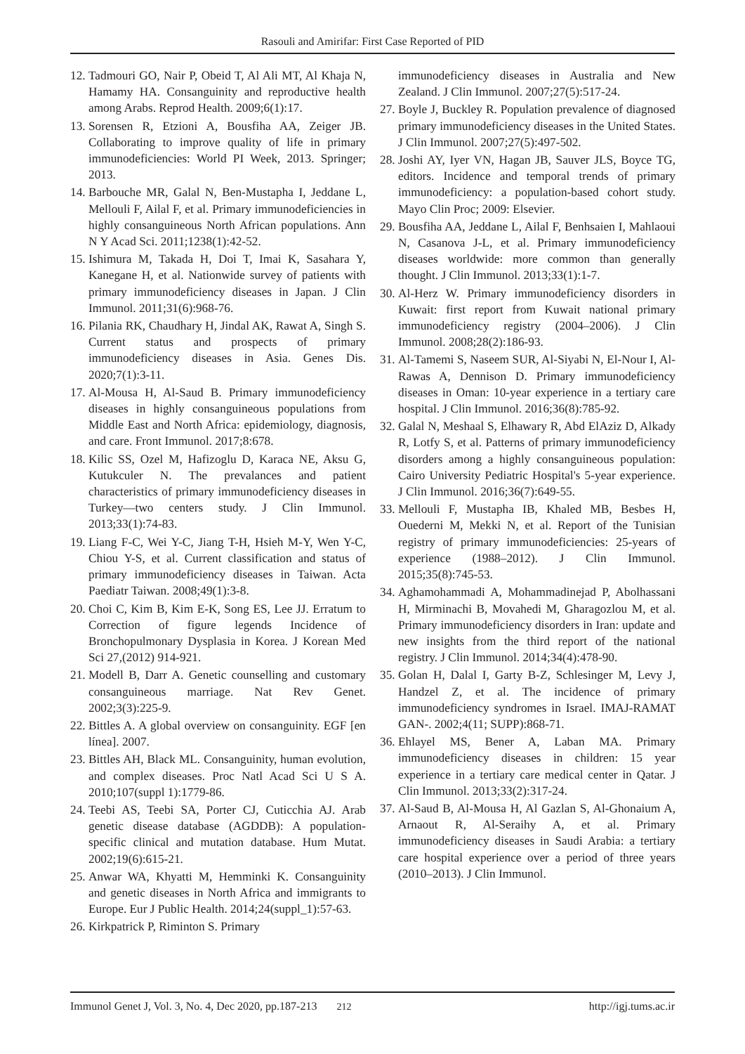Rasouli and Amirifar: First Case Reported of PID
12. Tadmouri GO, Nair P, Obeid T, Al Ali MT, Al Khaja N, Hamamy HA. Consanguinity and reproductive health among Arabs. Reprod Health. 2009;6(1):17.
13. Sorensen R, Etzioni A, Bousfiha AA, Zeiger JB. Collaborating to improve quality of life in primary immunodeficiencies: World PI Week, 2013. Springer; 2013.
14. Barbouche MR, Galal N, Ben-Mustapha I, Jeddane L, Mellouli F, Ailal F, et al. Primary immunodeficiencies in highly consanguineous North African populations. Ann N Y Acad Sci. 2011;1238(1):42-52.
15. Ishimura M, Takada H, Doi T, Imai K, Sasahara Y, Kanegane H, et al. Nationwide survey of patients with primary immunodeficiency diseases in Japan. J Clin Immunol. 2011;31(6):968-76.
16. Pilania RK, Chaudhary H, Jindal AK, Rawat A, Singh S. Current status and prospects of primary immunodeficiency diseases in Asia. Genes Dis. 2020;7(1):3-11.
17. Al-Mousa H, Al-Saud B. Primary immunodeficiency diseases in highly consanguineous populations from Middle East and North Africa: epidemiology, diagnosis, and care. Front Immunol. 2017;8:678.
18. Kilic SS, Ozel M, Hafizoglu D, Karaca NE, Aksu G, Kutukculer N. The prevalances and patient characteristics of primary immunodeficiency diseases in Turkey—two centers study. J Clin Immunol. 2013;33(1):74-83.
19. Liang F-C, Wei Y-C, Jiang T-H, Hsieh M-Y, Wen Y-C, Chiou Y-S, et al. Current classification and status of primary immunodeficiency diseases in Taiwan. Acta Paediatr Taiwan. 2008;49(1):3-8.
20. Choi C, Kim B, Kim E-K, Song ES, Lee JJ. Erratum to Correction of figure legends Incidence of Bronchopulmonary Dysplasia in Korea. J Korean Med Sci 27,(2012) 914-921.
21. Modell B, Darr A. Genetic counselling and customary consanguineous marriage. Nat Rev Genet. 2002;3(3):225-9.
22. Bittles A. A global overview on consanguinity. EGF [en línea]. 2007.
23. Bittles AH, Black ML. Consanguinity, human evolution, and complex diseases. Proc Natl Acad Sci U S A. 2010;107(suppl 1):1779-86.
24. Teebi AS, Teebi SA, Porter CJ, Cuticchia AJ. Arab genetic disease database (AGDDB): A population-specific clinical and mutation database. Hum Mutat. 2002;19(6):615-21.
25. Anwar WA, Khyatti M, Hemminki K. Consanguinity and genetic diseases in North Africa and immigrants to Europe. Eur J Public Health. 2014;24(suppl_1):57-63.
26. Kirkpatrick P, Riminton S. Primary
immunodeficiency diseases in Australia and New Zealand. J Clin Immunol. 2007;27(5):517-24.
27. Boyle J, Buckley R. Population prevalence of diagnosed primary immunodeficiency diseases in the United States. J Clin Immunol. 2007;27(5):497-502.
28. Joshi AY, Iyer VN, Hagan JB, Sauver JLS, Boyce TG, editors. Incidence and temporal trends of primary immunodeficiency: a population-based cohort study. Mayo Clin Proc; 2009: Elsevier.
29. Bousfiha AA, Jeddane L, Ailal F, Benhsaien I, Mahlaoui N, Casanova J-L, et al. Primary immunodeficiency diseases worldwide: more common than generally thought. J Clin Immunol. 2013;33(1):1-7.
30. Al-Herz W. Primary immunodeficiency disorders in Kuwait: first report from Kuwait national primary immunodeficiency registry (2004–2006). J Clin Immunol. 2008;28(2):186-93.
31. Al-Tamemi S, Naseem SUR, Al-Siyabi N, El-Nour I, Al-Rawas A, Dennison D. Primary immunodeficiency diseases in Oman: 10-year experience in a tertiary care hospital. J Clin Immunol. 2016;36(8):785-92.
32. Galal N, Meshaal S, Elhawary R, Abd ElAziz D, Alkady R, Lotfy S, et al. Patterns of primary immunodeficiency disorders among a highly consanguineous population: Cairo University Pediatric Hospital's 5-year experience. J Clin Immunol. 2016;36(7):649-55.
33. Mellouli F, Mustapha IB, Khaled MB, Besbes H, Ouederni M, Mekki N, et al. Report of the Tunisian registry of primary immunodeficiencies: 25-years of experience (1988–2012). J Clin Immunol. 2015;35(8):745-53.
34. Aghamohammadi A, Mohammadinejad P, Abolhassani H, Mirminachi B, Movahedi M, Gharagozlou M, et al. Primary immunodeficiency disorders in Iran: update and new insights from the third report of the national registry. J Clin Immunol. 2014;34(4):478-90.
35. Golan H, Dalal I, Garty B-Z, Schlesinger M, Levy J, Handzel Z, et al. The incidence of primary immunodeficiency syndromes in Israel. IMAJ-RAMAT GAN-. 2002;4(11; SUPP):868-71.
36. Ehlayel MS, Bener A, Laban MA. Primary immunodeficiency diseases in children: 15 year experience in a tertiary care medical center in Qatar. J Clin Immunol. 2013;33(2):317-24.
37. Al-Saud B, Al-Mousa H, Al Gazlan S, Al-Ghonaium A, Arnaout R, Al-Seraihy A, et al. Primary immunodeficiency diseases in Saudi Arabia: a tertiary care hospital experience over a period of three years (2010–2013). J Clin Immunol.
Immunol Genet J, Vol. 3, No. 4, Dec 2020, pp.187-213 212 http://igj.tums.ac.ir